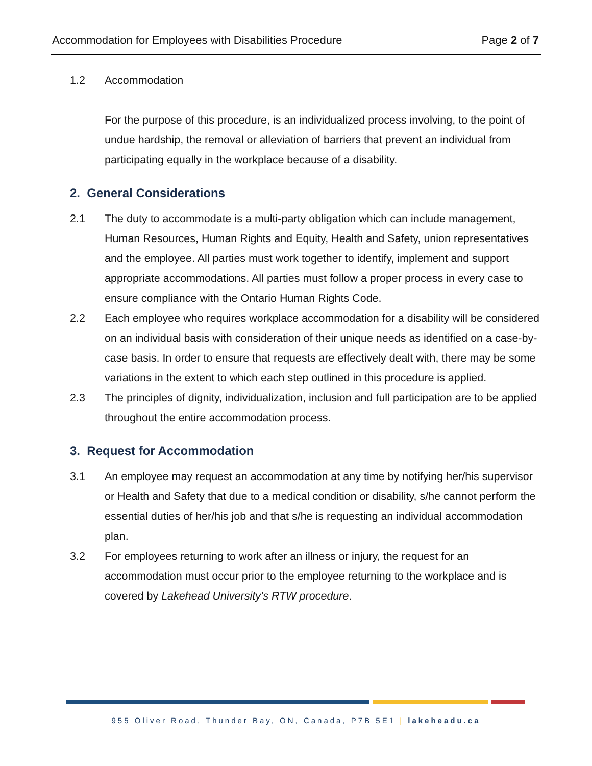Accommodation for Employees with Disabilities Procedure Page 2 of 7
1.2 Accommodation
For the purpose of this procedure, is an individualized process involving, to the point of undue hardship, the removal or alleviation of barriers that prevent an individual from participating equally in the workplace because of a disability.
2. General Considerations
2.1 The duty to accommodate is a multi-party obligation which can include management, Human Resources, Human Rights and Equity, Health and Safety, union representatives and the employee. All parties must work together to identify, implement and support appropriate accommodations. All parties must follow a proper process in every case to ensure compliance with the Ontario Human Rights Code.
2.2 Each employee who requires workplace accommodation for a disability will be considered on an individual basis with consideration of their unique needs as identified on a case-by-case basis. In order to ensure that requests are effectively dealt with, there may be some variations in the extent to which each step outlined in this procedure is applied.
2.3 The principles of dignity, individualization, inclusion and full participation are to be applied throughout the entire accommodation process.
3. Request for Accommodation
3.1 An employee may request an accommodation at any time by notifying her/his supervisor or Health and Safety that due to a medical condition or disability, s/he cannot perform the essential duties of her/his job and that s/he is requesting an individual accommodation plan.
3.2 For employees returning to work after an illness or injury, the request for an accommodation must occur prior to the employee returning to the workplace and is covered by Lakehead University’s RTW procedure.
955 Oliver Road, Thunder Bay, ON, Canada, P7B 5E1 | lakeheadu.ca